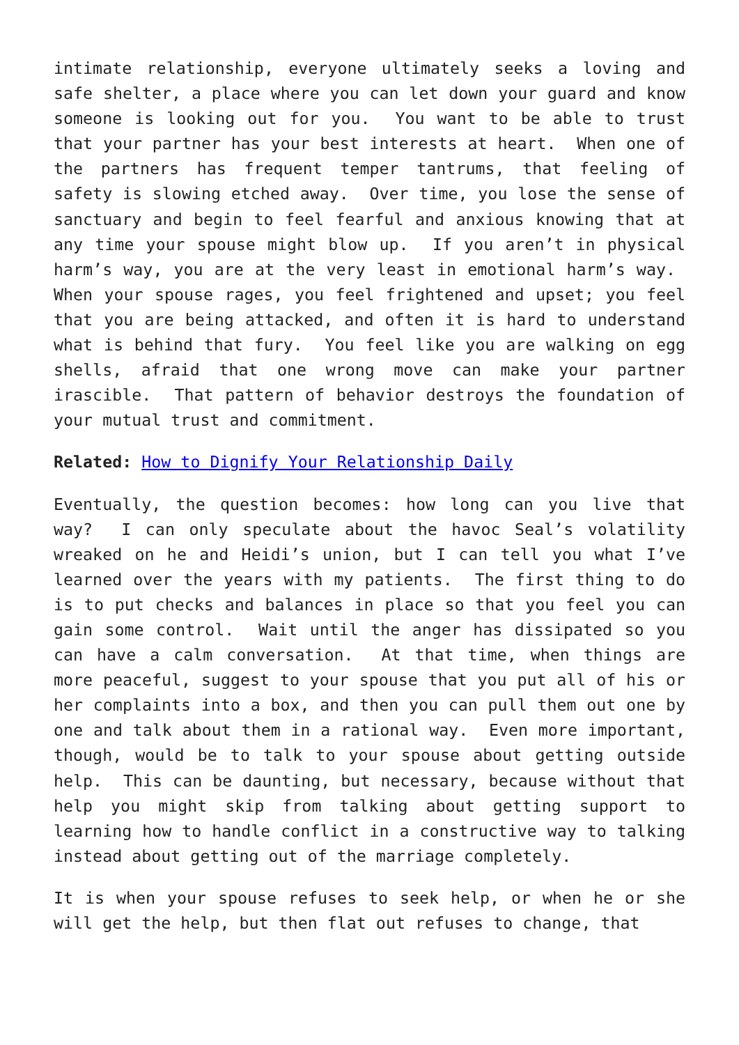intimate relationship, everyone ultimately seeks a loving and safe shelter, a place where you can let down your guard and know someone is looking out for you. You want to be able to trust that your partner has your best interests at heart. When one of the partners has frequent temper tantrums, that feeling of safety is slowing etched away. Over time, you lose the sense of sanctuary and begin to feel fearful and anxious knowing that at any time your spouse might blow up. If you aren’t in physical harm’s way, you are at the very least in emotional harm’s way. When your spouse rages, you feel frightened and upset; you feel that you are being attacked, and often it is hard to understand what is behind that fury. You feel like you are walking on egg shells, afraid that one wrong move can make your partner irascible. That pattern of behavior destroys the foundation of your mutual trust and commitment.
Related: How to Dignify Your Relationship Daily
Eventually, the question becomes: how long can you live that way? I can only speculate about the havoc Seal’s volatility wreaked on he and Heidi’s union, but I can tell you what I’ve learned over the years with my patients. The first thing to do is to put checks and balances in place so that you feel you can gain some control. Wait until the anger has dissipated so you can have a calm conversation. At that time, when things are more peaceful, suggest to your spouse that you put all of his or her complaints into a box, and then you can pull them out one by one and talk about them in a rational way. Even more important, though, would be to talk to your spouse about getting outside help. This can be daunting, but necessary, because without that help you might skip from talking about getting support to learning how to handle conflict in a constructive way to talking instead about getting out of the marriage completely.
It is when your spouse refuses to seek help, or when he or she will get the help, but then flat out refuses to change, that